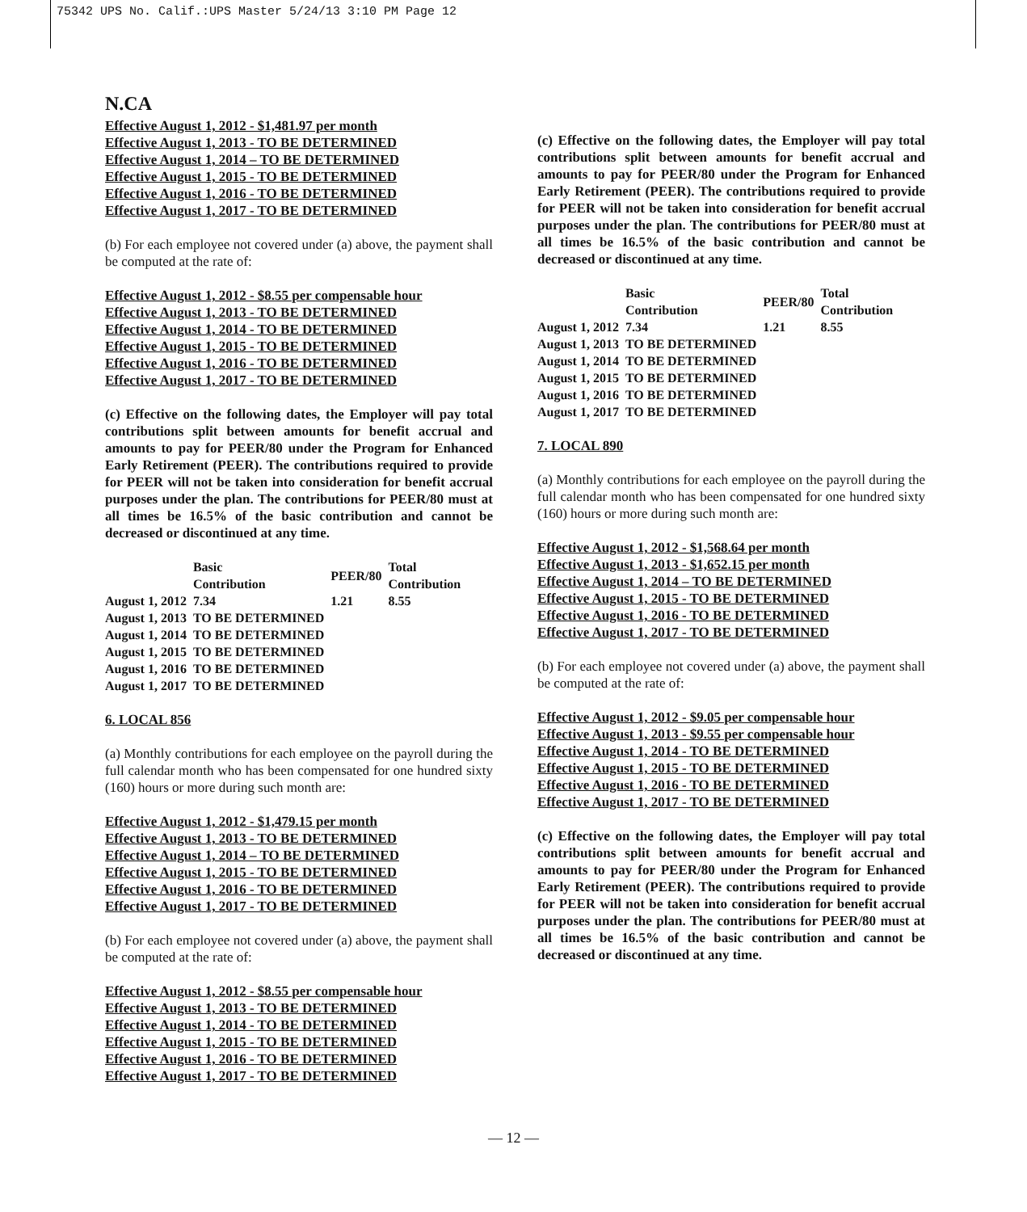75342 UPS No. Calif.:UPS Master 5/24/13 3:10 PM Page 12
N.CA
Effective August 1, 2012 - $1,481.97 per month
Effective August 1, 2013 - TO BE DETERMINED
Effective August 1, 2014 – TO BE DETERMINED
Effective August 1, 2015 - TO BE DETERMINED
Effective August 1, 2016 - TO BE DETERMINED
Effective August 1, 2017 - TO BE DETERMINED
(b) For each employee not covered under (a) above, the payment shall be computed at the rate of:
Effective August 1, 2012 - $8.55 per compensable hour
Effective August 1, 2013 - TO BE DETERMINED
Effective August 1, 2014 - TO BE DETERMINED
Effective August 1, 2015 - TO BE DETERMINED
Effective August 1, 2016 - TO BE DETERMINED
Effective August 1, 2017 - TO BE DETERMINED
(c) Effective on the following dates, the Employer will pay total contributions split between amounts for benefit accrual and amounts to pay for PEER/80 under the Program for Enhanced Early Retirement (PEER). The contributions required to provide for PEER will not be taken into consideration for benefit accrual purposes under the plan. The contributions for PEER/80 must at all times be 16.5% of the basic contribution and cannot be decreased or discontinued at any time.
| | Basic Contribution | PEER/80 | Total Contribution |
| --- | --- | --- | --- |
| August 1, 2012 | 7.34 | 1.21 | 8.55 |
| August 1, 2013 | TO BE DETERMINED | | |
| August 1, 2014 | TO BE DETERMINED | | |
| August 1, 2015 | TO BE DETERMINED | | |
| August 1, 2016 | TO BE DETERMINED | | |
| August 1, 2017 | TO BE DETERMINED | | |
6. LOCAL 856
(a) Monthly contributions for each employee on the payroll during the full calendar month who has been compensated for one hundred sixty (160) hours or more during such month are:
Effective August 1, 2012 - $1,479.15 per month
Effective August 1, 2013 - TO BE DETERMINED
Effective August 1, 2014 – TO BE DETERMINED
Effective August 1, 2015 - TO BE DETERMINED
Effective August 1, 2016 - TO BE DETERMINED
Effective August 1, 2017 - TO BE DETERMINED
(b) For each employee not covered under (a) above, the payment shall be computed at the rate of:
Effective August 1, 2012 - $8.55 per compensable hour
Effective August 1, 2013 - TO BE DETERMINED
Effective August 1, 2014 - TO BE DETERMINED
Effective August 1, 2015 - TO BE DETERMINED
Effective August 1, 2016 - TO BE DETERMINED
Effective August 1, 2017 - TO BE DETERMINED
(c) Effective on the following dates, the Employer will pay total contributions split between amounts for benefit accrual and amounts to pay for PEER/80 under the Program for Enhanced Early Retirement (PEER). The contributions required to provide for PEER will not be taken into consideration for benefit accrual purposes under the plan. The contributions for PEER/80 must at all times be 16.5% of the basic contribution and cannot be decreased or discontinued at any time.
| | Basic Contribution | PEER/80 | Total Contribution |
| --- | --- | --- | --- |
| August 1, 2012 | 7.34 | 1.21 | 8.55 |
| August 1, 2013 | TO BE DETERMINED | | |
| August 1, 2014 | TO BE DETERMINED | | |
| August 1, 2015 | TO BE DETERMINED | | |
| August 1, 2016 | TO BE DETERMINED | | |
| August 1, 2017 | TO BE DETERMINED | | |
7. LOCAL 890
(a) Monthly contributions for each employee on the payroll during the full calendar month who has been compensated for one hundred sixty (160) hours or more during such month are:
Effective August 1, 2012 - $1,568.64 per month
Effective August 1, 2013 - $1,652.15 per month
Effective August 1, 2014 – TO BE DETERMINED
Effective August 1, 2015 - TO BE DETERMINED
Effective August 1, 2016 - TO BE DETERMINED
Effective August 1, 2017 - TO BE DETERMINED
(b) For each employee not covered under (a) above, the payment shall be computed at the rate of:
Effective August 1, 2012 - $9.05 per compensable hour
Effective August 1, 2013 - $9.55 per compensable hour
Effective August 1, 2014 - TO BE DETERMINED
Effective August 1, 2015 - TO BE DETERMINED
Effective August 1, 2016 - TO BE DETERMINED
Effective August 1, 2017 - TO BE DETERMINED
(c) Effective on the following dates, the Employer will pay total contributions split between amounts for benefit accrual and amounts to pay for PEER/80 under the Program for Enhanced Early Retirement (PEER). The contributions required to provide for PEER will not be taken into consideration for benefit accrual purposes under the plan. The contributions for PEER/80 must at all times be 16.5% of the basic contribution and cannot be decreased or discontinued at any time.
— 12 —